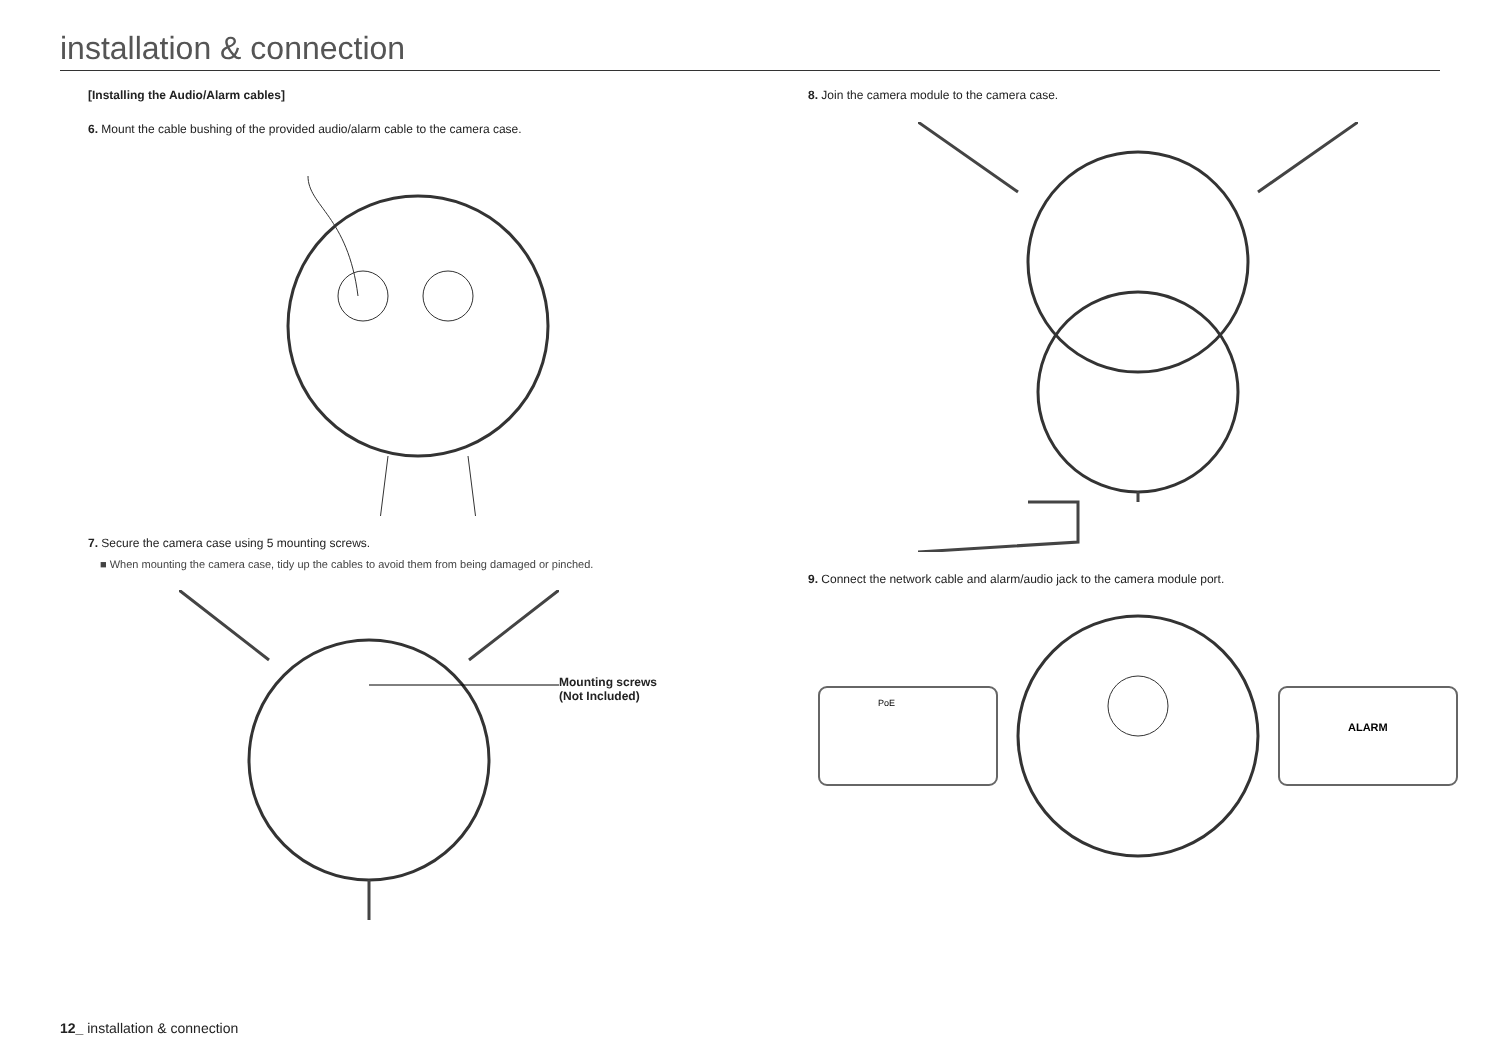installation & connection
[Installing the Audio/Alarm cables]
6. Mount the cable bushing of the provided audio/alarm cable to the camera case.
7. Secure the camera case using 5 mounting screws.
■ When mounting the camera case, tidy up the cables to avoid them from being damaged or pinched.
Mounting screws
(Not Included)
8. Join the camera module to the camera case.
9. Connect the network cable and alarm/audio jack to the camera module port.
PoE
ALARM
12_ installation & connection